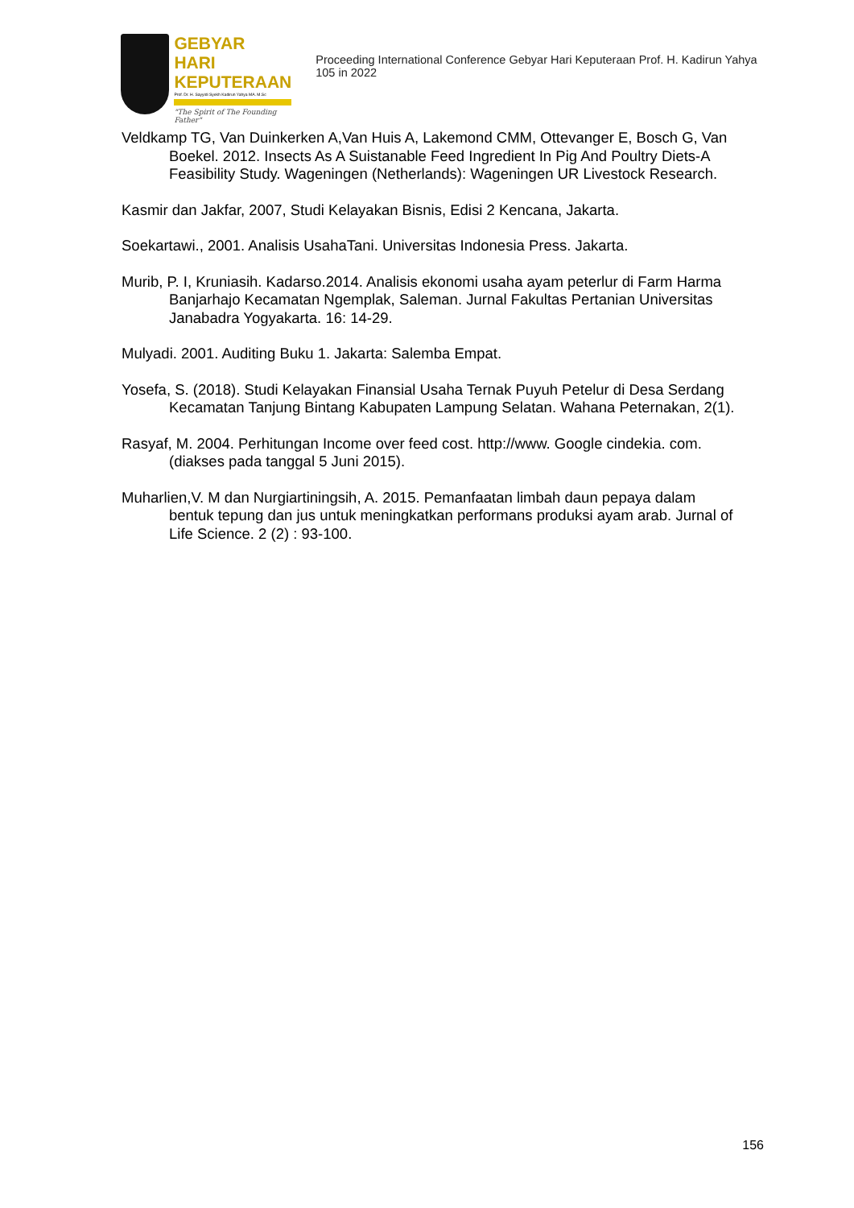GEBYAR
HARI KEPUTERAAN
Prof. Dr. H. Sayyidi Syekh Kadirun Yahya MA. M.Sc
"The Spirit of The Founding Father"
Proceeding International Conference Gebyar Hari Keputeraan Prof. H. Kadirun Yahya 105 in 2022
Veldkamp TG, Van Duinkerken A,Van Huis A, Lakemond CMM, Ottevanger E, Bosch G, Van Boekel. 2012. Insects As A Suistanable Feed Ingredient In Pig And Poultry Diets-A Feasibility Study. Wageningen (Netherlands): Wageningen UR Livestock Research.
Kasmir dan Jakfar, 2007, Studi Kelayakan Bisnis, Edisi 2 Kencana, Jakarta.
Soekartawi., 2001. Analisis UsahaTani. Universitas Indonesia Press. Jakarta.
Murib, P. I, Kruniasih. Kadarso.2014. Analisis ekonomi usaha ayam peterlur di Farm Harma Banjarhajo Kecamatan Ngemplak, Saleman. Jurnal Fakultas Pertanian Universitas Janabadra Yogyakarta. 16: 14-29.
Mulyadi. 2001. Auditing Buku 1. Jakarta: Salemba Empat.
Yosefa, S. (2018). Studi Kelayakan Finansial Usaha Ternak Puyuh Petelur di Desa Serdang Kecamatan Tanjung Bintang Kabupaten Lampung Selatan. Wahana Peternakan, 2(1).
Rasyaf, M. 2004. Perhitungan Income over feed cost. http://www. Google cindekia. com.(diakses pada tanggal 5 Juni 2015).
Muharlien,V. M dan Nurgiartiningsih, A. 2015. Pemanfaatan limbah daun pepaya dalam bentuk tepung dan jus untuk meningkatkan performans produksi ayam arab. Jurnal of Life Science. 2 (2) : 93-100.
156